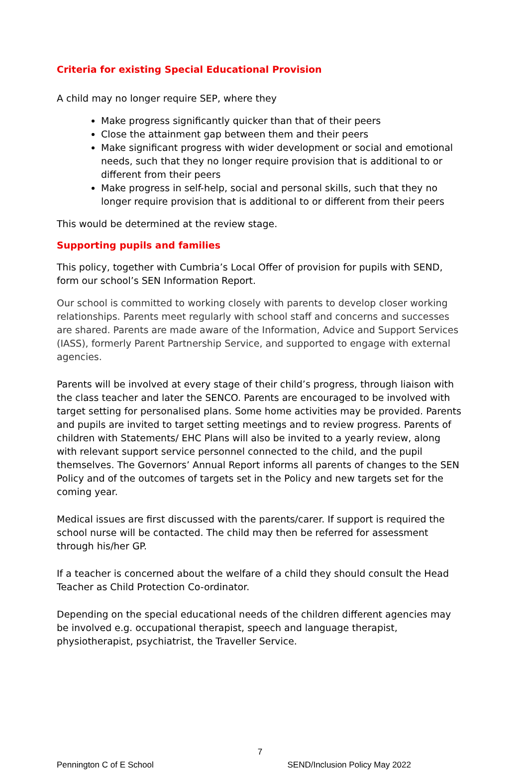Criteria for existing Special Educational Provision
A child may no longer require SEP, where they
Make progress significantly quicker than that of their peers
Close the attainment gap between them and their peers
Make significant progress with wider development or social and emotional needs, such that they no longer require provision that is additional to or different from their peers
Make progress in self-help, social and personal skills, such that they no longer require provision that is additional to or different from their peers
This would be determined at the review stage.
Supporting pupils and families
This policy, together with Cumbria’s Local Offer of provision for pupils with SEND, form our school’s SEN Information Report.
Our school is committed to working closely with parents to develop closer working relationships. Parents meet regularly with school staff and concerns and successes are shared. Parents are made aware of the Information, Advice and Support Services (IASS), formerly Parent Partnership Service, and supported to engage with external agencies.
Parents will be involved at every stage of their child’s progress, through liaison with the class teacher and later the SENCO. Parents are encouraged to be involved with target setting for personalised plans. Some home activities may be provided. Parents and pupils are invited to target setting meetings and to review progress. Parents of children with Statements/ EHC Plans will also be invited to a yearly review, along with relevant support service personnel connected to the child, and the pupil themselves. The Governors’ Annual Report informs all parents of changes to the SEN Policy and of the outcomes of targets set in the Policy and new targets set for the coming year.
Medical issues are first discussed with the parents/carer. If support is required the school nurse will be contacted. The child may then be referred for assessment through his/her GP.
If a teacher is concerned about the welfare of a child they should consult the Head Teacher as Child Protection Co-ordinator.
Depending on the special educational needs of the children different agencies may be involved e.g. occupational therapist, speech and language therapist, physiotherapist, psychiatrist, the Traveller Service.
7
Pennington C of E School SEND/Inclusion Policy May 2022